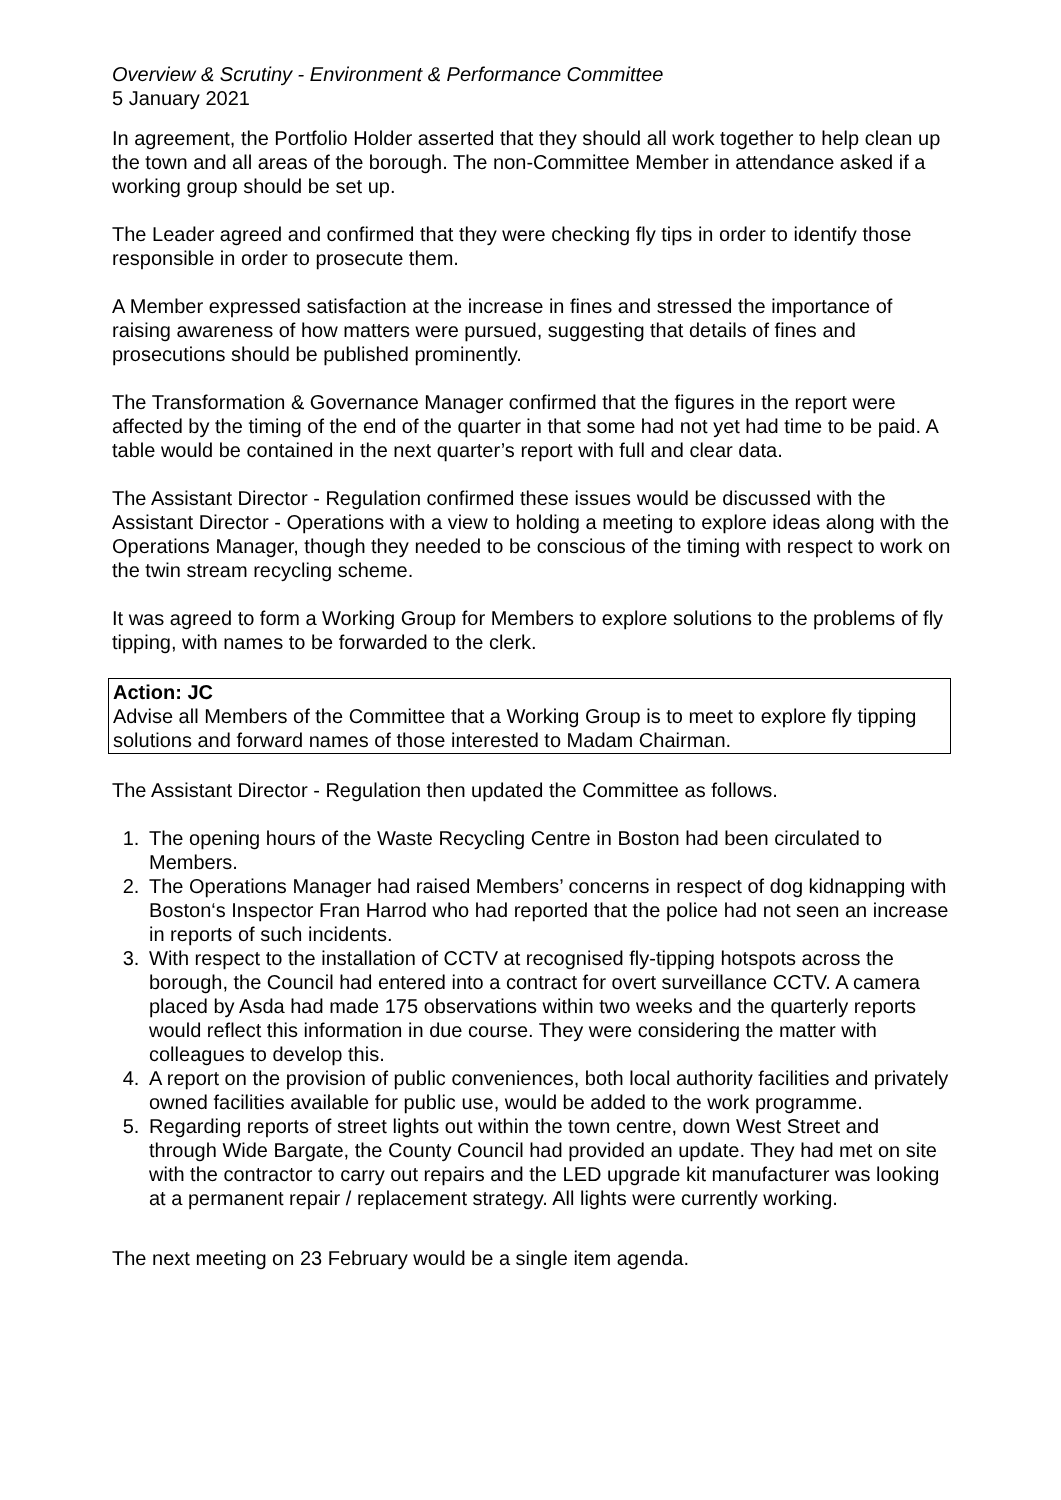Overview & Scrutiny - Environment & Performance Committee
5 January 2021
In agreement, the Portfolio Holder asserted that they should all work together to help clean up the town and all areas of the borough. The non-Committee Member in attendance asked if a working group should be set up.
The Leader agreed and confirmed that they were checking fly tips in order to identify those responsible in order to prosecute them.
A Member expressed satisfaction at the increase in fines and stressed the importance of raising awareness of how matters were pursued, suggesting that details of fines and prosecutions should be published prominently.
The Transformation & Governance Manager confirmed that the figures in the report were affected by the timing of the end of the quarter in that some had not yet had time to be paid. A table would be contained in the next quarter’s report with full and clear data.
The Assistant Director - Regulation confirmed these issues would be discussed with the Assistant Director - Operations with a view to holding a meeting to explore ideas along with the Operations Manager, though they needed to be conscious of the timing with respect to work on the twin stream recycling scheme.
It was agreed to form a Working Group for Members to explore solutions to the problems of fly tipping, with names to be forwarded to the clerk.
Action: JC
Advise all Members of the Committee that a Working Group is to meet to explore fly tipping solutions and forward names of those interested to Madam Chairman.
The Assistant Director - Regulation then updated the Committee as follows.
1. The opening hours of the Waste Recycling Centre in Boston had been circulated to Members.
2. The Operations Manager had raised Members’ concerns in respect of dog kidnapping with Boston‘s Inspector Fran Harrod who had reported that the police had not seen an increase in reports of such incidents.
3. With respect to the installation of CCTV at recognised fly-tipping hotspots across the borough, the Council had entered into a contract for overt surveillance CCTV. A camera placed by Asda had made 175 observations within two weeks and the quarterly reports would reflect this information in due course. They were considering the matter with colleagues to develop this.
4. A report on the provision of public conveniences, both local authority facilities and privately owned facilities available for public use, would be added to the work programme.
5. Regarding reports of street lights out within the town centre, down West Street and through Wide Bargate, the County Council had provided an update. They had met on site with the contractor to carry out repairs and the LED upgrade kit manufacturer was looking at a permanent repair / replacement strategy. All lights were currently working.
The next meeting on 23 February would be a single item agenda.